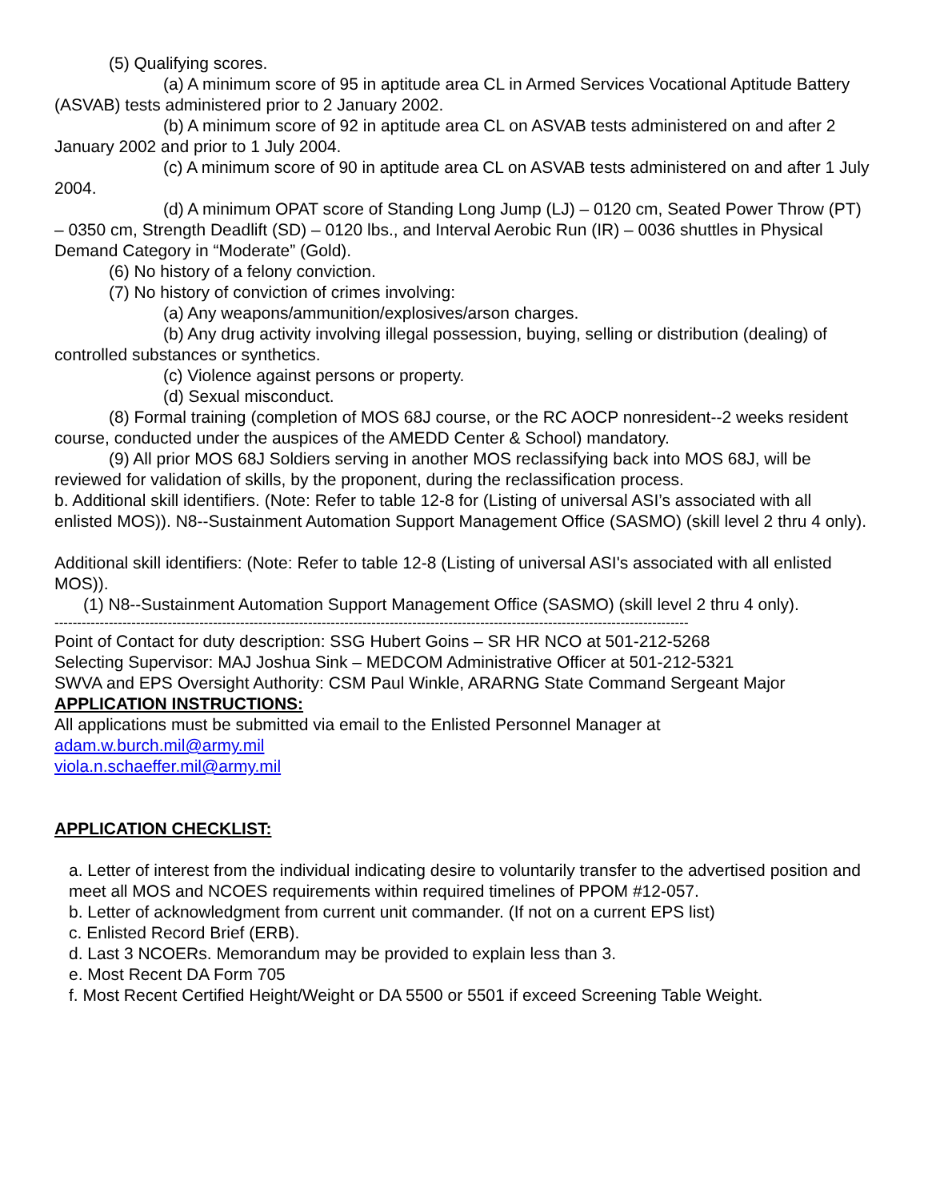(5) Qualifying scores.
(a) A minimum score of 95 in aptitude area CL in Armed Services Vocational Aptitude Battery (ASVAB) tests administered prior to 2 January 2002.
(b) A minimum score of 92 in aptitude area CL on ASVAB tests administered on and after 2 January 2002 and prior to 1 July 2004.
(c) A minimum score of 90 in aptitude area CL on ASVAB tests administered on and after 1 July 2004.
(d) A minimum OPAT score of Standing Long Jump (LJ) – 0120 cm, Seated Power Throw (PT) – 0350 cm, Strength Deadlift (SD) – 0120 lbs., and Interval Aerobic Run (IR) – 0036 shuttles in Physical Demand Category in “Moderate” (Gold).
(6) No history of a felony conviction.
(7) No history of conviction of crimes involving:
(a) Any weapons/ammunition/explosives/arson charges.
(b) Any drug activity involving illegal possession, buying, selling or distribution (dealing) of controlled substances or synthetics.
(c) Violence against persons or property.
(d) Sexual misconduct.
(8) Formal training (completion of MOS 68J course, or the RC AOCP nonresident--2 weeks resident course, conducted under the auspices of the AMEDD Center & School) mandatory.
(9) All prior MOS 68J Soldiers serving in another MOS reclassifying back into MOS 68J, will be reviewed for validation of skills, by the proponent, during the reclassification process.
b. Additional skill identifiers. (Note: Refer to table 12-8 for (Listing of universal ASI’s associated with all enlisted MOS)). N8--Sustainment Automation Support Management Office (SASMO) (skill level 2 thru 4 only).
Additional skill identifiers: (Note: Refer to table 12-8 (Listing of universal ASI's associated with all enlisted MOS)).
(1) N8--Sustainment Automation Support Management Office (SASMO) (skill level 2 thru 4 only).
--------------------------------------------------------------------------------------------------------------------------------------------
Point of Contact for duty description: SSG Hubert Goins – SR HR NCO at 501-212-5268
Selecting Supervisor: MAJ Joshua Sink – MEDCOM Administrative Officer at 501-212-5321
SWVA and EPS Oversight Authority: CSM Paul Winkle, ARARNG State Command Sergeant Major
APPLICATION INSTRUCTIONS:
All applications must be submitted via email to the Enlisted Personnel Manager at
adam.w.burch.mil@army.mil
viola.n.schaeffer.mil@army.mil
APPLICATION CHECKLIST:
a. Letter of interest from the individual indicating desire to voluntarily transfer to the advertised position and meet all MOS and NCOES requirements within required timelines of PPOM #12-057.
b. Letter of acknowledgment from current unit commander. (If not on a current EPS list)
c. Enlisted Record Brief (ERB).
d. Last 3 NCOERs. Memorandum may be provided to explain less than 3.
e. Most Recent DA Form 705
f. Most Recent Certified Height/Weight or DA 5500 or 5501 if exceed Screening Table Weight.